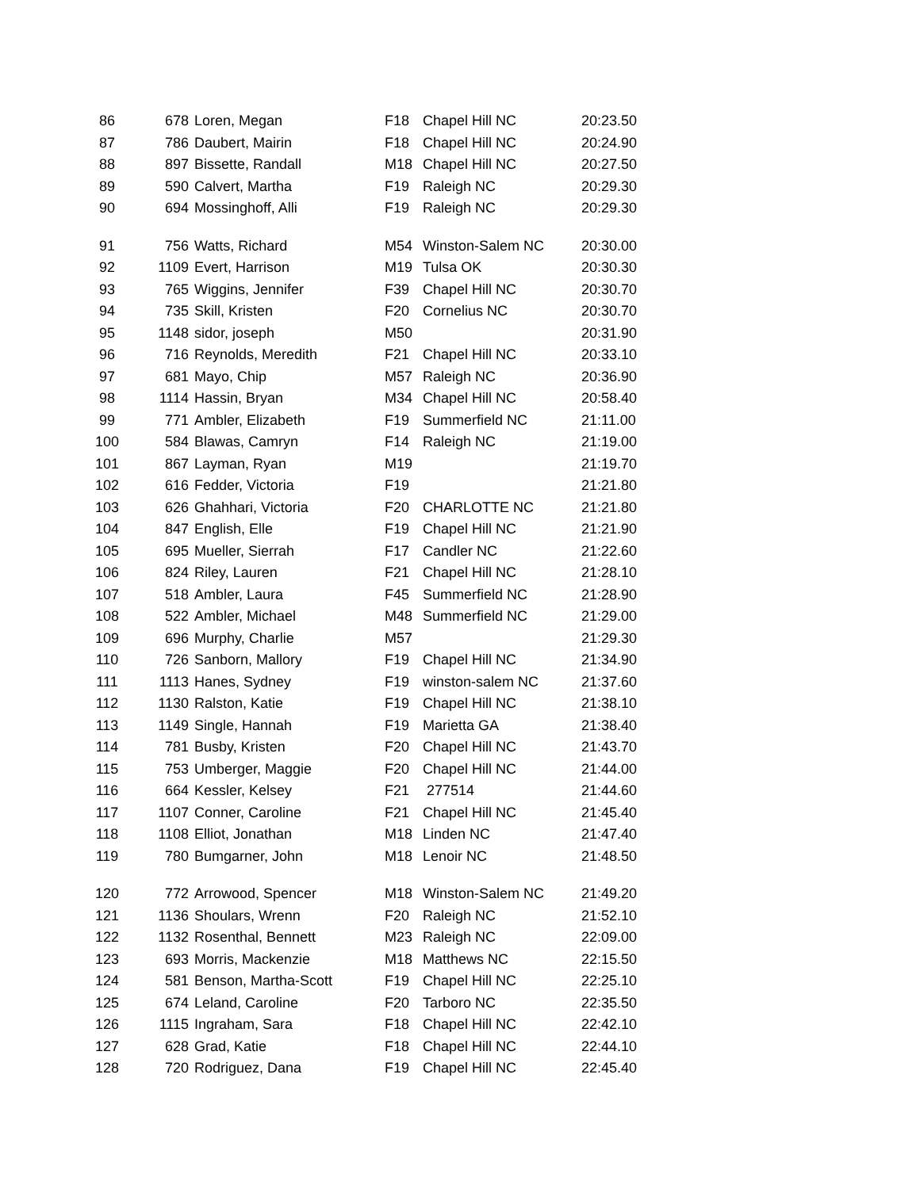| 86 | 678 | Loren, Megan | F18 | Chapel Hill NC | 20:23.50 |
| 87 | 786 | Daubert, Mairin | F18 | Chapel Hill NC | 20:24.90 |
| 88 | 897 | Bissette, Randall | M18 | Chapel Hill NC | 20:27.50 |
| 89 | 590 | Calvert, Martha | F19 | Raleigh NC | 20:29.30 |
| 90 | 694 | Mossinghoff, Alli | F19 | Raleigh NC | 20:29.30 |
| 91 | 756 | Watts, Richard | M54 | Winston-Salem NC | 20:30.00 |
| 92 | 1109 | Evert, Harrison | M19 | Tulsa OK | 20:30.30 |
| 93 | 765 | Wiggins, Jennifer | F39 | Chapel Hill NC | 20:30.70 |
| 94 | 735 | Skill, Kristen | F20 | Cornelius NC | 20:30.70 |
| 95 | 1148 | sidor, joseph | M50 | | 20:31.90 |
| 96 | 716 | Reynolds, Meredith | F21 | Chapel Hill NC | 20:33.10 |
| 97 | 681 | Mayo, Chip | M57 | Raleigh NC | 20:36.90 |
| 98 | 1114 | Hassin, Bryan | M34 | Chapel Hill NC | 20:58.40 |
| 99 | 771 | Ambler, Elizabeth | F19 | Summerfield NC | 21:11.00 |
| 100 | 584 | Blawas, Camryn | F14 | Raleigh NC | 21:19.00 |
| 101 | 867 | Layman, Ryan | M19 | | 21:19.70 |
| 102 | 616 | Fedder, Victoria | F19 | | 21:21.80 |
| 103 | 626 | Ghahhari, Victoria | F20 | CHARLOTTE NC | 21:21.80 |
| 104 | 847 | English, Elle | F19 | Chapel Hill NC | 21:21.90 |
| 105 | 695 | Mueller, Sierrah | F17 | Candler NC | 21:22.60 |
| 106 | 824 | Riley, Lauren | F21 | Chapel Hill NC | 21:28.10 |
| 107 | 518 | Ambler, Laura | F45 | Summerfield NC | 21:28.90 |
| 108 | 522 | Ambler, Michael | M48 | Summerfield NC | 21:29.00 |
| 109 | 696 | Murphy, Charlie | M57 | | 21:29.30 |
| 110 | 726 | Sanborn, Mallory | F19 | Chapel Hill NC | 21:34.90 |
| 111 | 1113 | Hanes, Sydney | F19 | winston-salem NC | 21:37.60 |
| 112 | 1130 | Ralston, Katie | F19 | Chapel Hill NC | 21:38.10 |
| 113 | 1149 | Single, Hannah | F19 | Marietta GA | 21:38.40 |
| 114 | 781 | Busby, Kristen | F20 | Chapel Hill NC | 21:43.70 |
| 115 | 753 | Umberger, Maggie | F20 | Chapel Hill NC | 21:44.00 |
| 116 | 664 | Kessler, Kelsey | F21 | 277514 | 21:44.60 |
| 117 | 1107 | Conner, Caroline | F21 | Chapel Hill NC | 21:45.40 |
| 118 | 1108 | Elliot, Jonathan | M18 | Linden NC | 21:47.40 |
| 119 | 780 | Bumgarner, John | M18 | Lenoir NC | 21:48.50 |
| 120 | 772 | Arrowood, Spencer | M18 | Winston-Salem NC | 21:49.20 |
| 121 | 1136 | Shoulars, Wrenn | F20 | Raleigh NC | 21:52.10 |
| 122 | 1132 | Rosenthal, Bennett | M23 | Raleigh NC | 22:09.00 |
| 123 | 693 | Morris, Mackenzie | M18 | Matthews NC | 22:15.50 |
| 124 | 581 | Benson, Martha-Scott | F19 | Chapel Hill NC | 22:25.10 |
| 125 | 674 | Leland, Caroline | F20 | Tarboro NC | 22:35.50 |
| 126 | 1115 | Ingraham, Sara | F18 | Chapel Hill NC | 22:42.10 |
| 127 | 628 | Grad, Katie | F18 | Chapel Hill NC | 22:44.10 |
| 128 | 720 | Rodriguez, Dana | F19 | Chapel Hill NC | 22:45.40 |